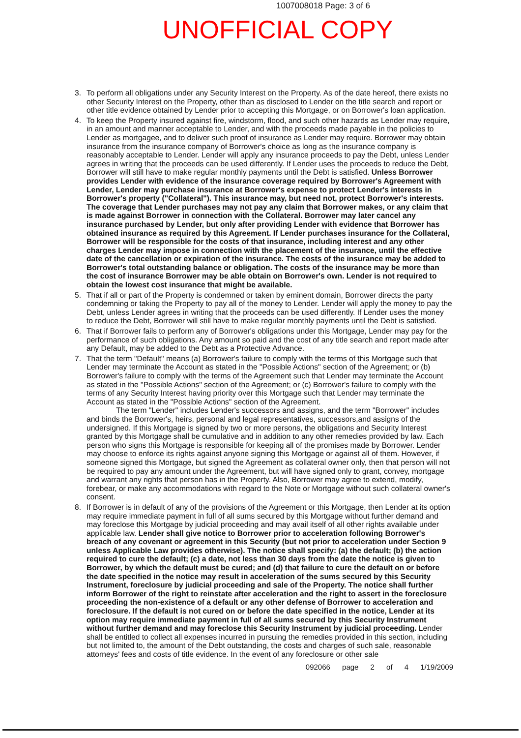1007008018 Page: 3 of 6
UNOFFICIAL COPY
3. To perform all obligations under any Security Interest on the Property. As of the date hereof, there exists no other Security Interest on the Property, other than as disclosed to Lender on the title search and report or other title evidence obtained by Lender prior to accepting this Mortgage, or on Borrower's loan application.
4. To keep the Property insured against fire, windstorm, flood, and such other hazards as Lender may require, in an amount and manner acceptable to Lender, and with the proceeds made payable in the policies to Lender as mortgagee, and to deliver such proof of insurance as Lender may require. Borrower may obtain insurance from the insurance company of Borrower's choice as long as the insurance company is reasonably acceptable to Lender. Lender will apply any insurance proceeds to pay the Debt, unless Lender agrees in writing that the proceeds can be used differently. If Lender uses the proceeds to reduce the Debt, Borrower will still have to make regular monthly payments until the Debt is satisfied. Unless Borrower provides Lender with evidence of the insurance coverage required by Borrower's Agreement with Lender, Lender may purchase insurance at Borrower's expense to protect Lender's interests in Borrower's property ("Collateral"). This insurance may, but need not, protect Borrower's interests. The coverage that Lender purchases may not pay any claim that Borrower makes, or any claim that is made against Borrower in connection with the Collateral. Borrower may later cancel any insurance purchased by Lender, but only after providing Lender with evidence that Borrower has obtained insurance as required by this Agreement. If Lender purchases insurance for the Collateral, Borrower will be responsible for the costs of that insurance, including interest and any other charges Lender may impose in connection with the placement of the insurance, until the effective date of the cancellation or expiration of the insurance. The costs of the insurance may be added to Borrower's total outstanding balance or obligation. The costs of the insurance may be more than the cost of insurance Borrower may be able obtain on Borrower's own. Lender is not required to obtain the lowest cost insurance that might be available.
5. That if all or part of the Property is condemned or taken by eminent domain, Borrower directs the party condemning or taking the Property to pay all of the money to Lender. Lender will apply the money to pay the Debt, unless Lender agrees in writing that the proceeds can be used differently. If Lender uses the money to reduce the Debt, Borrower will still have to make regular monthly payments until the Debt is satisfied.
6. That if Borrower fails to perform any of Borrower's obligations under this Mortgage, Lender may pay for the performance of such obligations. Any amount so paid and the cost of any title search and report made after any Default, may be added to the Debt as a Protective Advance.
7. That the term "Default" means (a) Borrower's failure to comply with the terms of this Mortgage such that Lender may terminate the Account as stated in the "Possible Actions" section of the Agreement; or (b) Borrower's failure to comply with the terms of the Agreement such that Lender may terminate the Account as stated in the "Possible Actions" section of the Agreement; or (c) Borrower's failure to comply with the terms of any Security Interest having priority over this Mortgage such that Lender may terminate the Account as stated in the "Possible Actions" section of the Agreement.
The term "Lender" includes Lender's successors and assigns, and the term "Borrower" includes and binds the Borrower's, heirs, personal and legal representatives, successors,and assigns of the undersigned. If this Mortgage is signed by two or more persons, the obligations and Security Interest granted by this Mortgage shall be cumulative and in addition to any other remedies provided by law. Each person who signs this Mortgage is responsible for keeping all of the promises made by Borrower. Lender may choose to enforce its rights against anyone signing this Mortgage or against all of them. However, if someone signed this Mortgage, but signed the Agreement as collateral owner only, then that person will not be required to pay any amount under the Agreement, but will have signed only to grant, convey, mortgage and warrant any rights that person has in the Property. Also, Borrower may agree to extend, modify, forebear, or make any accommodations with regard to the Note or Mortgage without such collateral owner's consent.
8. If Borrower is in default of any of the provisions of the Agreement or this Mortgage, then Lender at its option may require immediate payment in full of all sums secured by this Mortgage without further demand and may foreclose this Mortgage by judicial proceeding and may avail itself of all other rights available under applicable law. Lender shall give notice to Borrower prior to acceleration following Borrower's breach of any covenant or agreement in this Security (but not prior to acceleration under Section 9 unless Applicable Law provides otherwise). The notice shall specify: (a) the default; (b) the action required to cure the default; (c) a date, not less than 30 days from the date the notice is given to Borrower, by which the default must be cured; and (d) that failure to cure the default on or before the date specified in the notice may result in acceleration of the sums secured by this Security Instrument, foreclosure by judicial proceeding and sale of the Property. The notice shall further inform Borrower of the right to reinstate after acceleration and the right to assert in the foreclosure proceeding the non-existence of a default or any other defense of Borrower to acceleration and foreclosure. If the default is not cured on or before the date specified in the notice, Lender at its option may require immediate payment in full of all sums secured by this Security Instrument without further demand and may foreclose this Security Instrument by judicial proceeding. Lender shall be entitled to collect all expenses incurred in pursuing the remedies provided in this section, including but not limited to, the amount of the Debt outstanding, the costs and charges of such sale, reasonable attorneys' fees and costs of title evidence. In the event of any foreclosure or other sale
092066 page 2 of 4 1/19/2009